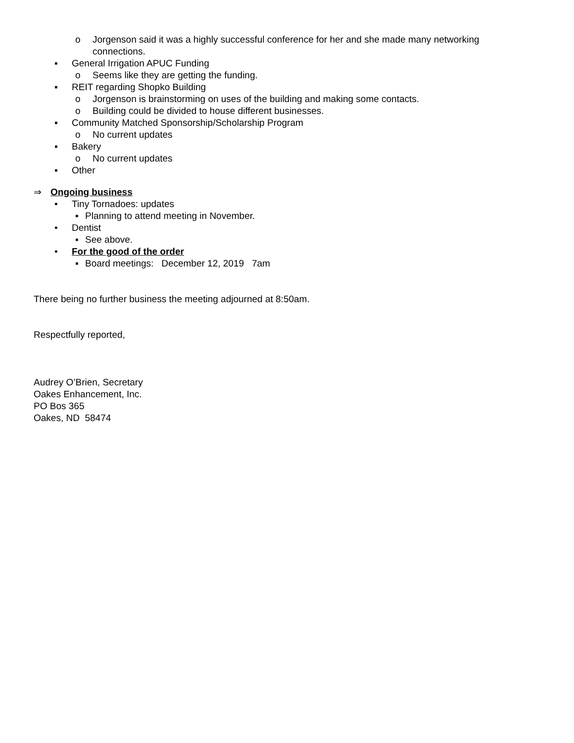o Jorgenson said it was a highly successful conference for her and she made many networking
connections.
▪ General Irrigation APUC Funding
o Seems like they are getting the funding.
▪ REIT regarding Shopko Building
o Jorgenson is brainstorming on uses of the building and making some contacts.
o Building could be divided to house different businesses.
▪ Community Matched Sponsorship/Scholarship Program
o No current updates
▪ Bakery
o No current updates
▪ Other
⇒ Ongoing business
• Tiny Tornadoes: updates
▪ Planning to attend meeting in November.
• Dentist
▪ See above.
• For the good of the order
▪ Board meetings: December 12, 2019 7am
There being no further business the meeting adjourned at 8:50am.
Respectfully reported,
Audrey O’Brien, Secretary
Oakes Enhancement, Inc.
PO Bos 365
Oakes, ND 58474